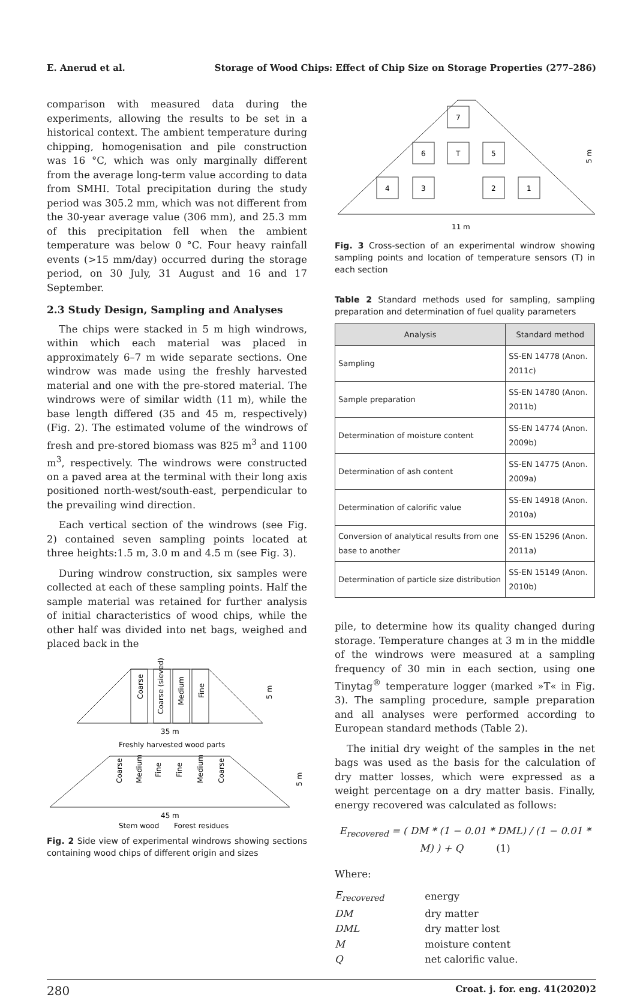E. Anerud et al. Storage of Wood Chips: Effect of Chip Size on Storage Properties (277–286)
comparison with measured data during the experiments, allowing the results to be set in a historical context. The ambient temperature during chipping, homogenisation and pile construction was 16 °C, which was only marginally different from the average long-term value according to data from SMHI. Total precipitation during the study period was 305.2 mm, which was not different from the 30-year average value (306 mm), and 25.3 mm of this precipitation fell when the ambient temperature was below 0 °C. Four heavy rainfall events (>15 mm/day) occurred during the storage period, on 30 July, 31 August and 16 and 17 September.
2.3 Study Design, Sampling and Analyses
The chips were stacked in 5 m high windrows, within which each material was placed in approximately 6–7 m wide separate sections. One windrow was made using the freshly harvested material and one with the pre-stored material. The windrows were of similar width (11 m), while the base length differed (35 and 45 m, respectively) (Fig. 2). The estimated volume of the windrows of fresh and pre-stored biomass was 825 m<sup>3</sup> and 1100 m<sup>3</sup>, respectively. The windrows were constructed on a paved area at the terminal with their long axis positioned north-west/south-east, perpendicular to the prevailing wind direction.
Each vertical section of the windrows (see Fig. 2) contained seven sampling points located at three heights:1.5 m, 3.0 m and 4.5 m (see Fig. 3).
During windrow construction, six samples were collected at each of these sampling points. Half the sample material was retained for further analysis of initial characteristics of wood chips, while the other half was divided into net bags, weighed and placed back in the
Coarse
Coarse (sieved)
Medium
Fine
5 m
35 m
Freshly harvested wood parts
Coarse
Medium
Fine
Fine
Medium
Coarse
5 m
45 m
Stem wood
Forest residues
Fig. 2 Side view of experimental windrows showing sections containing wood chips of different origin and sizes
7
6
T
5
4
3
2
1
5 m
11 m
Fig. 3 Cross-section of an experimental windrow showing sampling points and location of temperature sensors (T) in each section
Table 2 Standard methods used for sampling, sampling preparation and determination of fuel quality parameters
| Analysis | Standard method |
| --- | --- |
| Sampling | SS-EN 14778 (Anon. 2011c) |
| Sample preparation | SS-EN 14780 (Anon. 2011b) |
| Determination of moisture content | SS-EN 14774 (Anon. 2009b) |
| Determination of ash content | SS-EN 14775 (Anon. 2009a) |
| Determination of calorific value | SS-EN 14918 (Anon. 2010a) |
| Conversion of analytical results from one base to another | SS-EN 15296 (Anon. 2011a) |
| Determination of particle size distribution | SS-EN 15149 (Anon. 2010b) |
pile, to determine how its quality changed during storage. Temperature changes at 3 m in the middle of the windrows were measured at a sampling frequency of 30 min in each section, using one Tinytag<sup>®</sup> temperature logger (marked »T« in Fig. 3). The sampling procedure, sample preparation and all analyses were performed according to European standard methods (Table 2).
The initial dry weight of the samples in the net bags was used as the basis for the calculation of dry matter losses, which were expressed as a weight percentage on a dry matter basis. Finally, energy recovered was calculated as follows:
E<sub>recovered</sub> = ( DM * (1 − 0.01 * DML) / (1 − 0.01 * M) ) + Q (1)
Where:
| E<sub>recovered</sub> | energy |
| DM | dry matter |
| DML | dry matter lost |
| M | moisture content |
| Q | net calorific value. |
280 Croat. j. for. eng. 41(2020)2